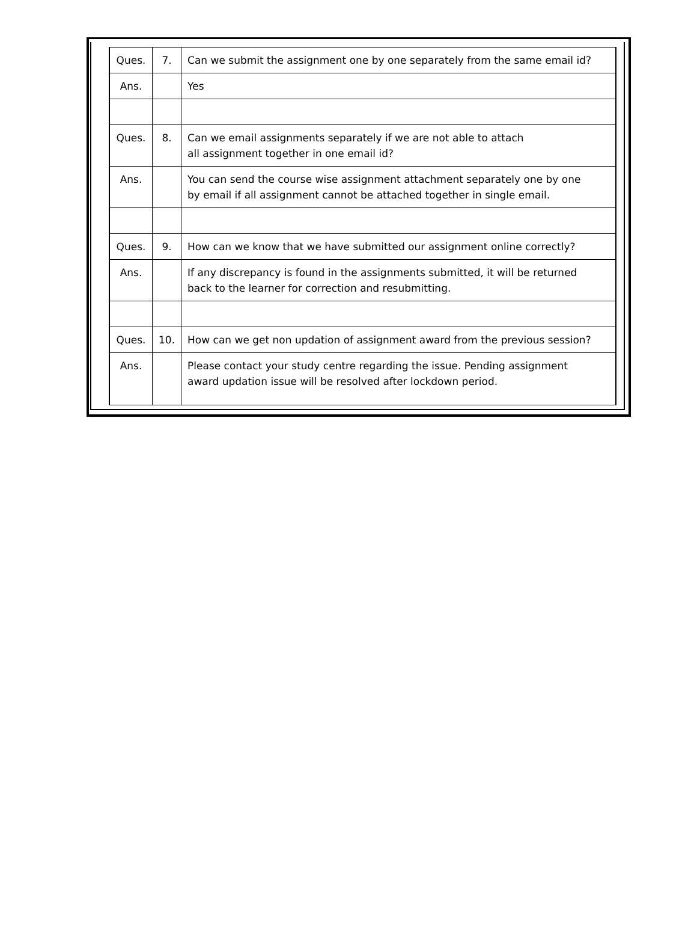| Ques. | 7. | Can we submit the assignment one by one separately from the same email id? |
| Ans. | | Yes |
| Ques. | 8. | Can we email assignments separately if we are not able to attach all assignment together in one email id? |
| Ans. | | You can send the course wise assignment attachment separately one by one by email if all assignment cannot be attached together in single email. |
| Ques. | 9. | How can we know that we have submitted our assignment online correctly? |
| Ans. | | If any discrepancy is found in the assignments submitted, it will be returned back to the learner for correction and resubmitting. |
| Ques. | 10. | How can we get non updation of assignment award from the previous session? |
| Ans. | | Please contact your study centre regarding the issue. Pending assignment award updation issue will be resolved after lockdown period. |